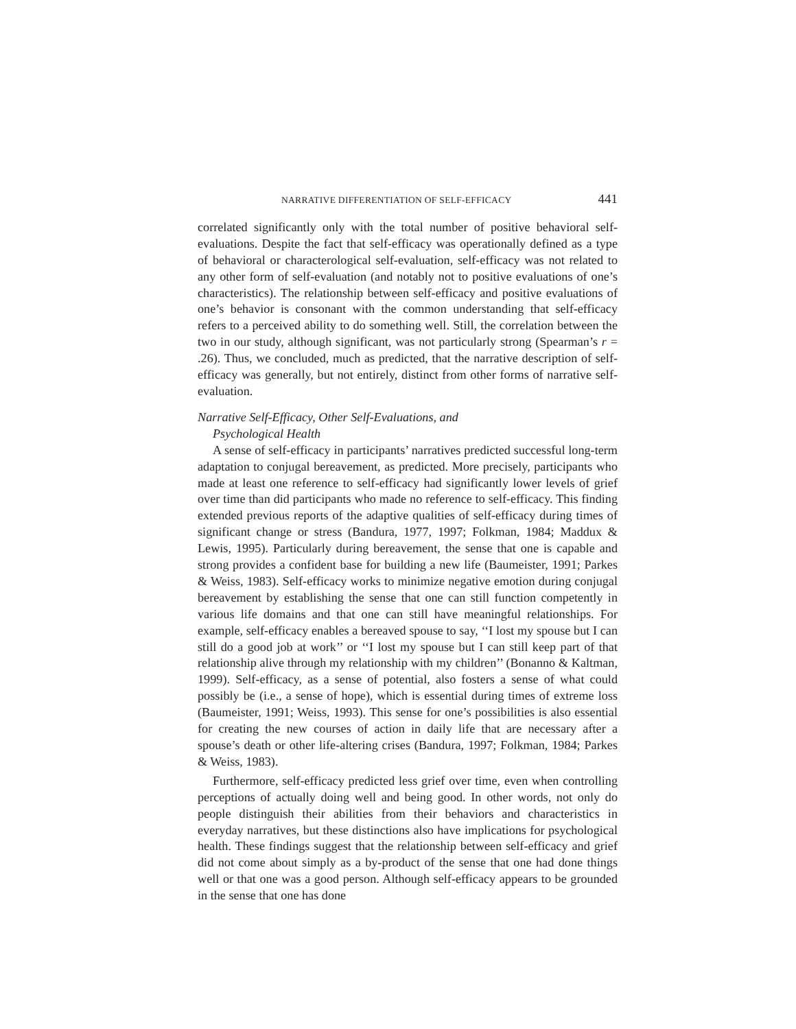NARRATIVE DIFFERENTIATION OF SELF-EFFICACY 441
correlated significantly only with the total number of positive behavioral self-evaluations. Despite the fact that self-efficacy was operationally defined as a type of behavioral or characterological self-evaluation, self-efficacy was not related to any other form of self-evaluation (and notably not to positive evaluations of one’s characteristics). The relationship between self-efficacy and positive evaluations of one’s behavior is consonant with the common understanding that self-efficacy refers to a perceived ability to do something well. Still, the correlation between the two in our study, although significant, was not particularly strong (Spearman’s r = .26). Thus, we concluded, much as predicted, that the narrative description of self-efficacy was generally, but not entirely, distinct from other forms of narrative self-evaluation.
Narrative Self-Efficacy, Other Self-Evaluations, and
Psychological Health
A sense of self-efficacy in participants’ narratives predicted successful long-term adaptation to conjugal bereavement, as predicted. More precisely, participants who made at least one reference to self-efficacy had significantly lower levels of grief over time than did participants who made no reference to self-efficacy. This finding extended previous reports of the adaptive qualities of self-efficacy during times of significant change or stress (Bandura, 1977, 1997; Folkman, 1984; Maddux & Lewis, 1995). Particularly during bereavement, the sense that one is capable and strong provides a confident base for building a new life (Baumeister, 1991; Parkes & Weiss, 1983). Self-efficacy works to minimize negative emotion during conjugal bereavement by establishing the sense that one can still function competently in various life domains and that one can still have meaningful relationships. For example, self-efficacy enables a bereaved spouse to say, ‘‘I lost my spouse but I can still do a good job at work’’ or ‘‘I lost my spouse but I can still keep part of that relationship alive through my relationship with my children’’ (Bonanno & Kaltman, 1999). Self-efficacy, as a sense of potential, also fosters a sense of what could possibly be (i.e., a sense of hope), which is essential during times of extreme loss (Baumeister, 1991; Weiss, 1993). This sense for one’s possibilities is also essential for creating the new courses of action in daily life that are necessary after a spouse’s death or other life-altering crises (Bandura, 1997; Folkman, 1984; Parkes & Weiss, 1983).
Furthermore, self-efficacy predicted less grief over time, even when controlling perceptions of actually doing well and being good. In other words, not only do people distinguish their abilities from their behaviors and characteristics in everyday narratives, but these distinctions also have implications for psychological health. These findings suggest that the relationship between self-efficacy and grief did not come about simply as a by-product of the sense that one had done things well or that one was a good person. Although self-efficacy appears to be grounded in the sense that one has done